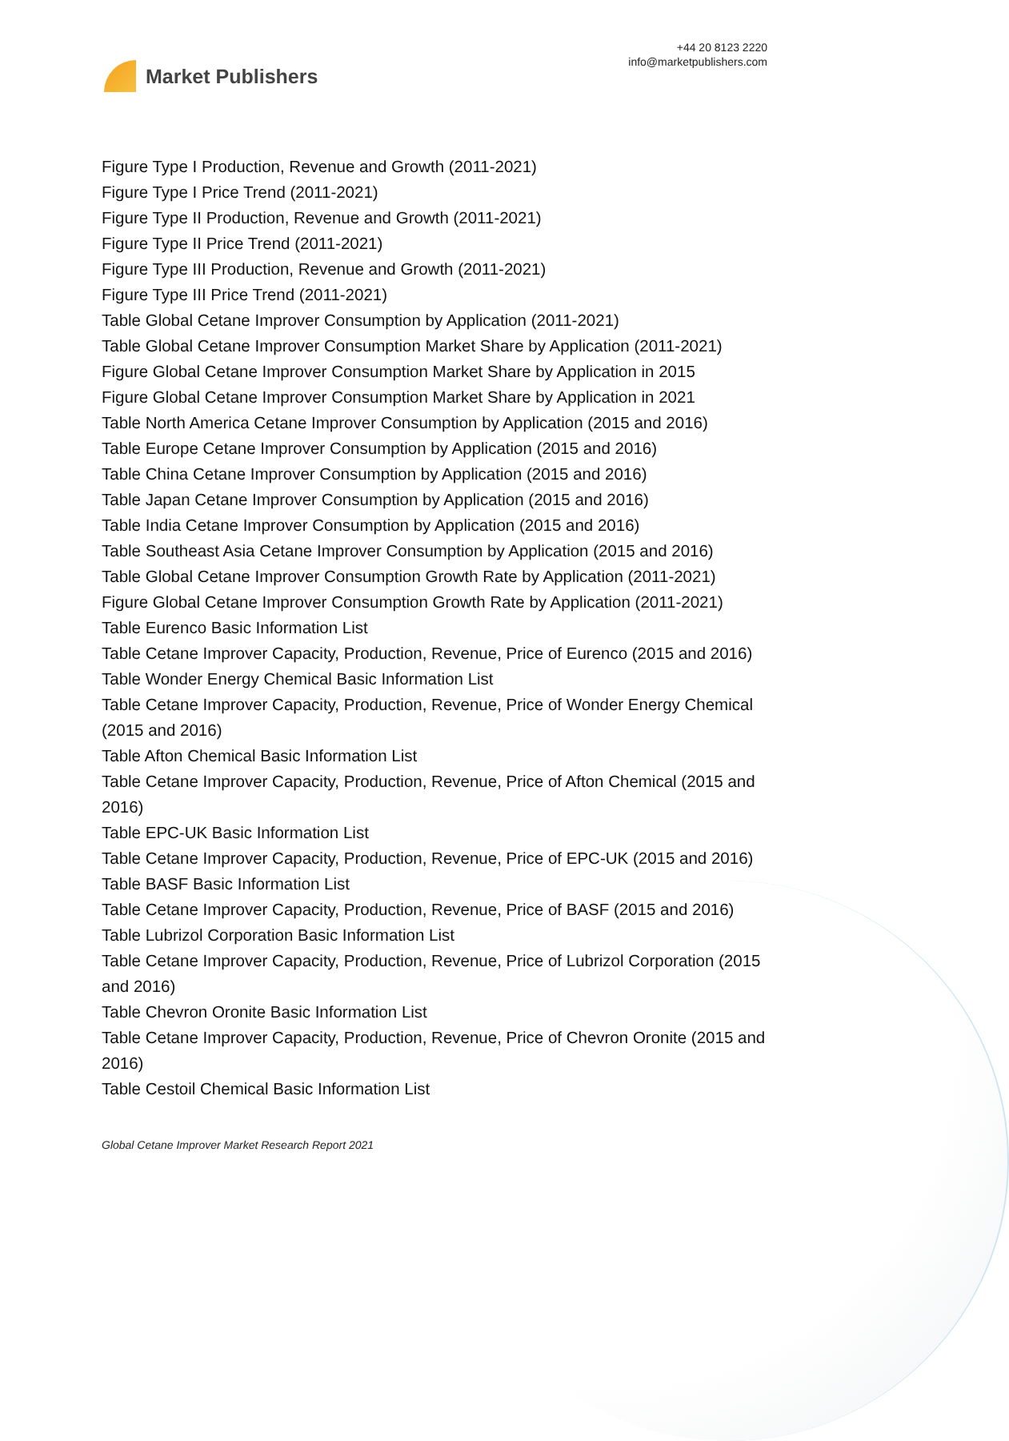Market Publishers
+44 20 8123 2220
info@marketpublishers.com
Figure Type I Production, Revenue and Growth (2011-2021)
Figure Type I Price Trend (2011-2021)
Figure Type II Production, Revenue and Growth (2011-2021)
Figure Type II Price Trend (2011-2021)
Figure Type III Production, Revenue and Growth (2011-2021)
Figure Type III Price Trend (2011-2021)
Table Global Cetane Improver Consumption by Application (2011-2021)
Table Global Cetane Improver Consumption Market Share by Application (2011-2021)
Figure Global Cetane Improver Consumption Market Share by Application in 2015
Figure Global Cetane Improver Consumption Market Share by Application in 2021
Table North America Cetane Improver Consumption by Application (2015 and 2016)
Table Europe Cetane Improver Consumption by Application (2015 and 2016)
Table China Cetane Improver Consumption by Application (2015 and 2016)
Table Japan Cetane Improver Consumption by Application (2015 and 2016)
Table India Cetane Improver Consumption by Application (2015 and 2016)
Table Southeast Asia Cetane Improver Consumption by Application (2015 and 2016)
Table Global Cetane Improver Consumption Growth Rate by Application (2011-2021)
Figure Global Cetane Improver Consumption Growth Rate by Application (2011-2021)
Table Eurenco Basic Information List
Table Cetane Improver Capacity, Production, Revenue, Price of Eurenco (2015 and 2016)
Table Wonder Energy Chemical Basic Information List
Table Cetane Improver Capacity, Production, Revenue, Price of Wonder Energy Chemical (2015 and 2016)
Table Afton Chemical Basic Information List
Table Cetane Improver Capacity, Production, Revenue, Price of Afton Chemical (2015 and 2016)
Table EPC-UK Basic Information List
Table Cetane Improver Capacity, Production, Revenue, Price of EPC-UK (2015 and 2016)
Table BASF Basic Information List
Table Cetane Improver Capacity, Production, Revenue, Price of BASF (2015 and 2016)
Table Lubrizol Corporation Basic Information List
Table Cetane Improver Capacity, Production, Revenue, Price of Lubrizol Corporation (2015 and 2016)
Table Chevron Oronite Basic Information List
Table Cetane Improver Capacity, Production, Revenue, Price of Chevron Oronite (2015 and 2016)
Table Cestoil Chemical Basic Information List
Global Cetane Improver Market Research Report 2021